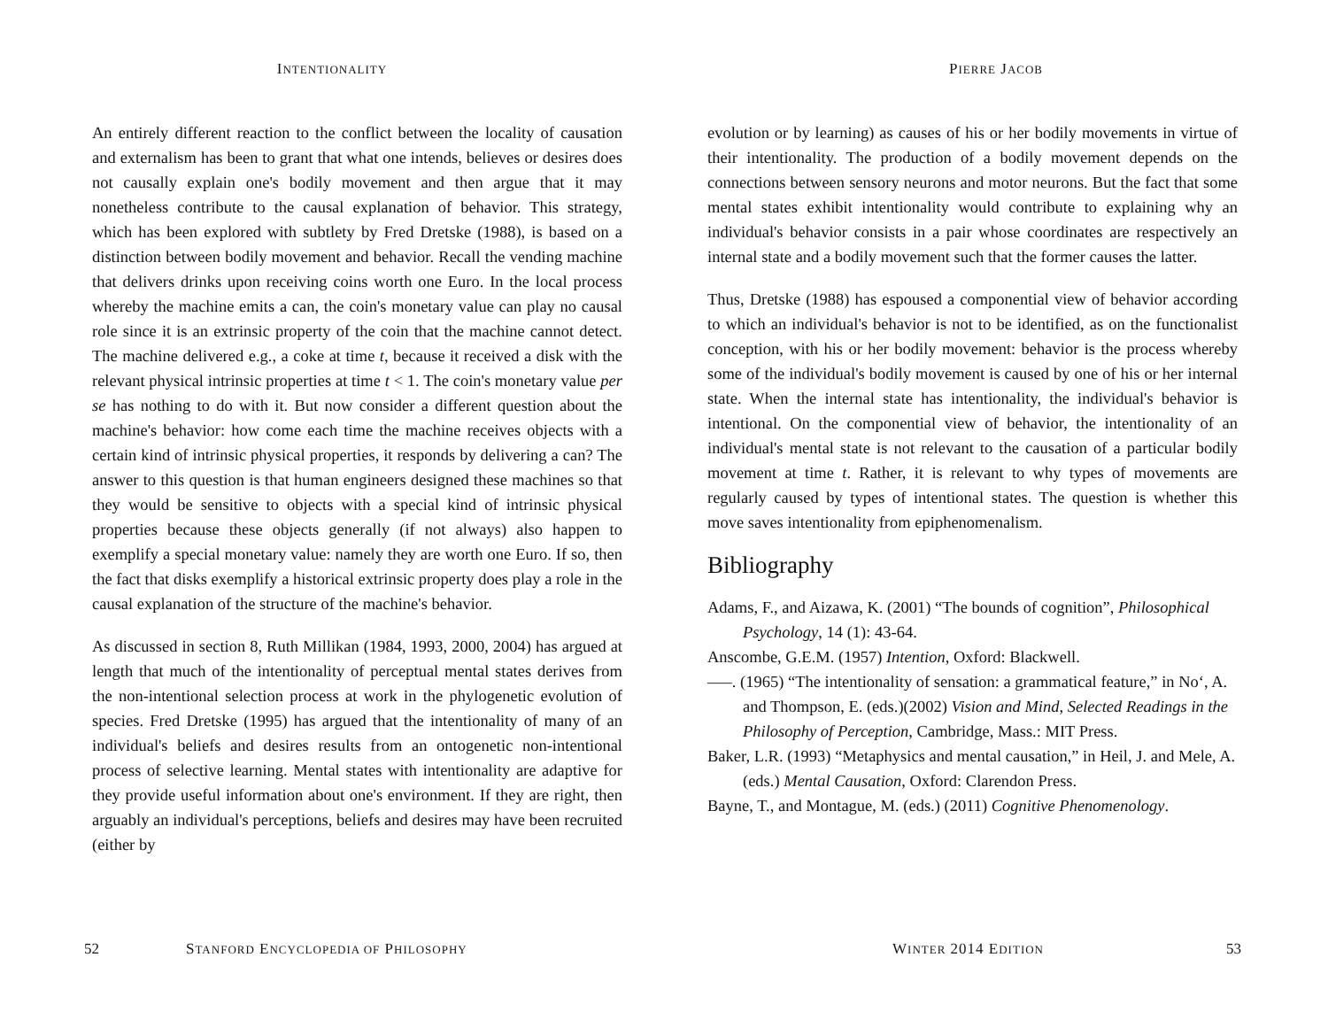INTENTIONALITY
An entirely different reaction to the conflict between the locality of causation and externalism has been to grant that what one intends, believes or desires does not causally explain one's bodily movement and then argue that it may nonetheless contribute to the causal explanation of behavior. This strategy, which has been explored with subtlety by Fred Dretske (1988), is based on a distinction between bodily movement and behavior. Recall the vending machine that delivers drinks upon receiving coins worth one Euro. In the local process whereby the machine emits a can, the coin's monetary value can play no causal role since it is an extrinsic property of the coin that the machine cannot detect. The machine delivered e.g., a coke at time t, because it received a disk with the relevant physical intrinsic properties at time t < 1. The coin's monetary value per se has nothing to do with it. But now consider a different question about the machine's behavior: how come each time the machine receives objects with a certain kind of intrinsic physical properties, it responds by delivering a can? The answer to this question is that human engineers designed these machines so that they would be sensitive to objects with a special kind of intrinsic physical properties because these objects generally (if not always) also happen to exemplify a special monetary value: namely they are worth one Euro. If so, then the fact that disks exemplify a historical extrinsic property does play a role in the causal explanation of the structure of the machine's behavior.
As discussed in section 8, Ruth Millikan (1984, 1993, 2000, 2004) has argued at length that much of the intentionality of perceptual mental states derives from the non-intentional selection process at work in the phylogenetic evolution of species. Fred Dretske (1995) has argued that the intentionality of many of an individual's beliefs and desires results from an ontogenetic non-intentional process of selective learning. Mental states with intentionality are adaptive for they provide useful information about one's environment. If they are right, then arguably an individual's perceptions, beliefs and desires may have been recruited (either by
52 STANFORD ENCYCLOPEDIA OF PHILOSOPHY
PIERRE JACOB
evolution or by learning) as causes of his or her bodily movements in virtue of their intentionality. The production of a bodily movement depends on the connections between sensory neurons and motor neurons. But the fact that some mental states exhibit intentionality would contribute to explaining why an individual's behavior consists in a pair whose coordinates are respectively an internal state and a bodily movement such that the former causes the latter.
Thus, Dretske (1988) has espoused a componential view of behavior according to which an individual's behavior is not to be identified, as on the functionalist conception, with his or her bodily movement: behavior is the process whereby some of the individual's bodily movement is caused by one of his or her internal state. When the internal state has intentionality, the individual's behavior is intentional. On the componential view of behavior, the intentionality of an individual's mental state is not relevant to the causation of a particular bodily movement at time t. Rather, it is relevant to why types of movements are regularly caused by types of intentional states. The question is whether this move saves intentionality from epiphenomenalism.
Bibliography
Adams, F., and Aizawa, K. (2001) “The bounds of cognition”, Philosophical Psychology, 14 (1): 43-64.
Anscombe, G.E.M. (1957) Intention, Oxford: Blackwell.
–––. (1965) “The intentionality of sensation: a grammatical feature,” in No‘, A. and Thompson, E. (eds.)(2002) Vision and Mind, Selected Readings in the Philosophy of Perception, Cambridge, Mass.: MIT Press.
Baker, L.R. (1993) “Metaphysics and mental causation,” in Heil, J. and Mele, A. (eds.) Mental Causation, Oxford: Clarendon Press.
Bayne, T., and Montague, M. (eds.) (2011) Cognitive Phenomenology.
WINTER 2014 EDITION 53